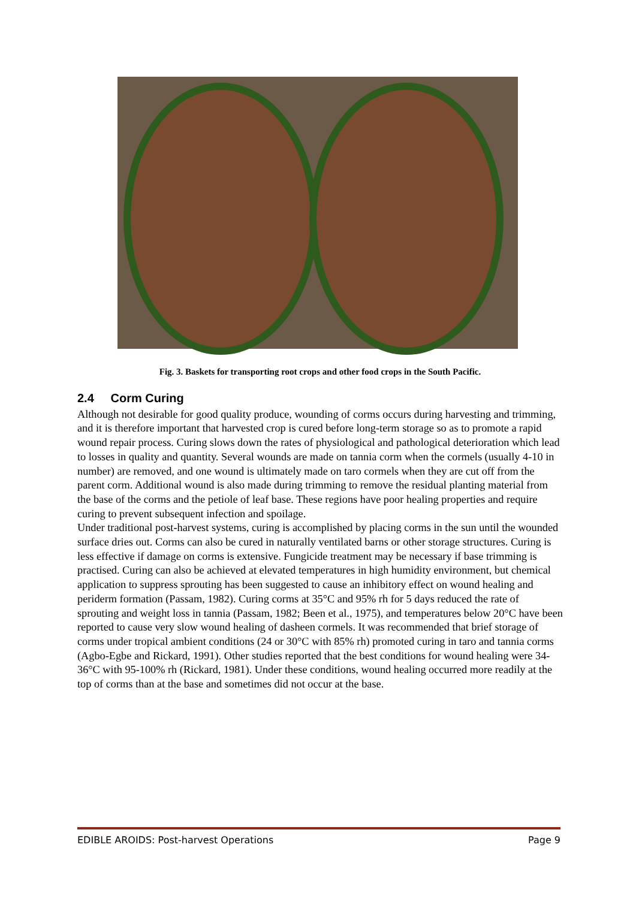Fig. 3. Baskets for transporting root crops and other food crops in the South Pacific.
2.4 Corm Curing
Although not desirable for good quality produce, wounding of corms occurs during harvesting and trimming, and it is therefore important that harvested crop is cured before long-term storage so as to promote a rapid wound repair process. Curing slows down the rates of physiological and pathological deterioration which lead to losses in quality and quantity. Several wounds are made on tannia corm when the cormels (usually 4-10 in number) are removed, and one wound is ultimately made on taro cormels when they are cut off from the parent corm. Additional wound is also made during trimming to remove the residual planting material from the base of the corms and the petiole of leaf base. These regions have poor healing properties and require curing to prevent subsequent infection and spoilage.
Under traditional post-harvest systems, curing is accomplished by placing corms in the sun until the wounded surface dries out. Corms can also be cured in naturally ventilated barns or other storage structures. Curing is less effective if damage on corms is extensive. Fungicide treatment may be necessary if base trimming is practised. Curing can also be achieved at elevated temperatures in high humidity environment, but chemical application to suppress sprouting has been suggested to cause an inhibitory effect on wound healing and periderm formation (Passam, 1982). Curing corms at 35°C and 95% rh for 5 days reduced the rate of sprouting and weight loss in tannia (Passam, 1982; Been et al., 1975), and temperatures below 20°C have been reported to cause very slow wound healing of dasheen cormels. It was recommended that brief storage of corms under tropical ambient conditions (24 or 30°C with 85% rh) promoted curing in taro and tannia corms (Agbo-Egbe and Rickard, 1991). Other studies reported that the best conditions for wound healing were 34-36°C with 95-100% rh (Rickard, 1981). Under these conditions, wound healing occurred more readily at the top of corms than at the base and sometimes did not occur at the base.
EDIBLE AROIDS: Post-harvest Operations Page 9